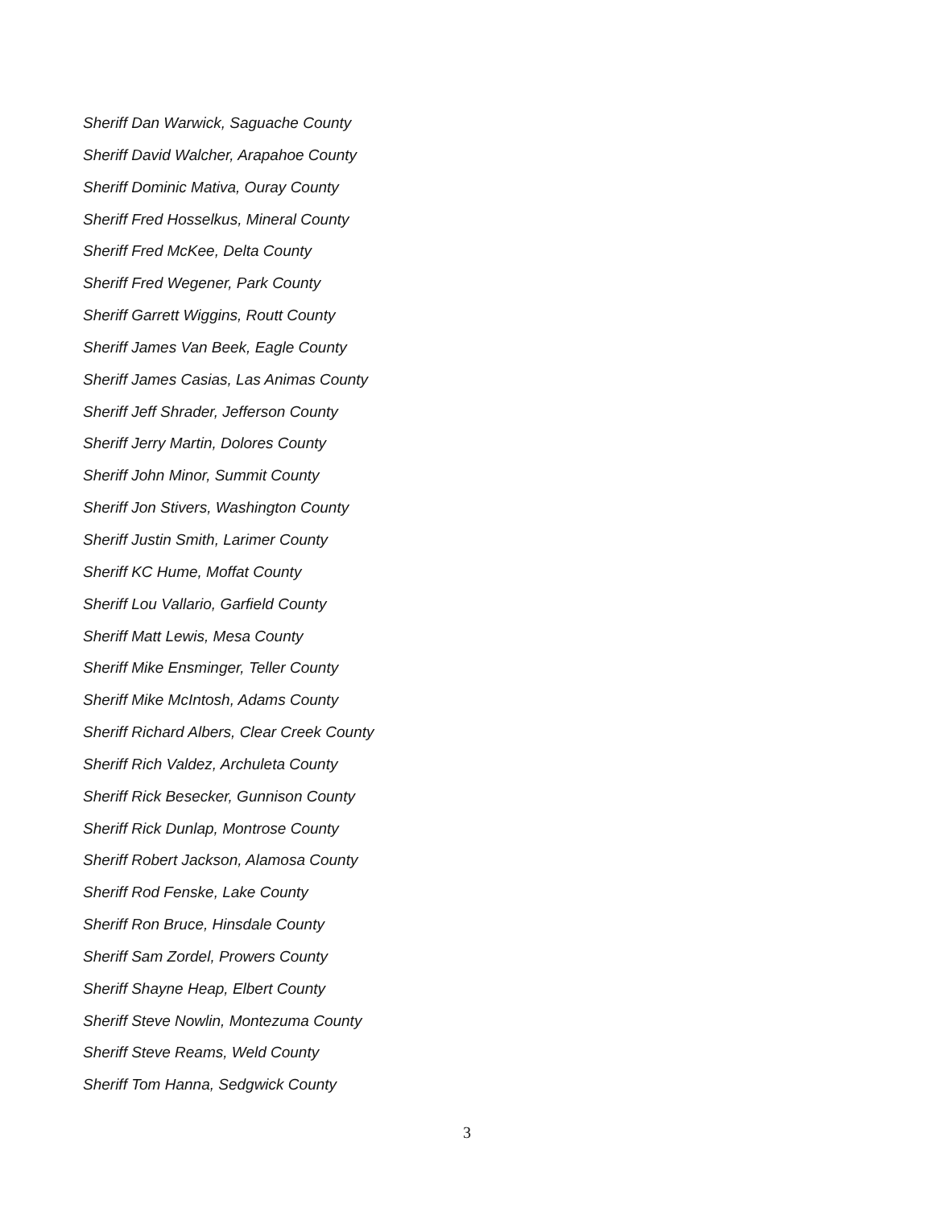Sheriff Dan Warwick, Saguache County
Sheriff David Walcher, Arapahoe County
Sheriff Dominic Mativa, Ouray County
Sheriff Fred Hosselkus, Mineral County
Sheriff Fred McKee, Delta County
Sheriff Fred Wegener, Park County
Sheriff Garrett Wiggins, Routt County
Sheriff James Van Beek, Eagle County
Sheriff James Casias, Las Animas County
Sheriff Jeff Shrader, Jefferson County
Sheriff Jerry Martin, Dolores County
Sheriff John Minor, Summit County
Sheriff Jon Stivers, Washington County
Sheriff Justin Smith, Larimer County
Sheriff KC Hume, Moffat County
Sheriff Lou Vallario, Garfield County
Sheriff Matt Lewis, Mesa County
Sheriff Mike Ensminger, Teller County
Sheriff Mike McIntosh, Adams County
Sheriff Richard Albers, Clear Creek County
Sheriff Rich Valdez, Archuleta County
Sheriff Rick Besecker, Gunnison County
Sheriff Rick Dunlap, Montrose County
Sheriff Robert Jackson, Alamosa County
Sheriff Rod Fenske, Lake County
Sheriff Ron Bruce, Hinsdale County
Sheriff Sam Zordel, Prowers County
Sheriff Shayne Heap, Elbert County
Sheriff Steve Nowlin, Montezuma County
Sheriff Steve Reams, Weld County
Sheriff Tom Hanna, Sedgwick County
3